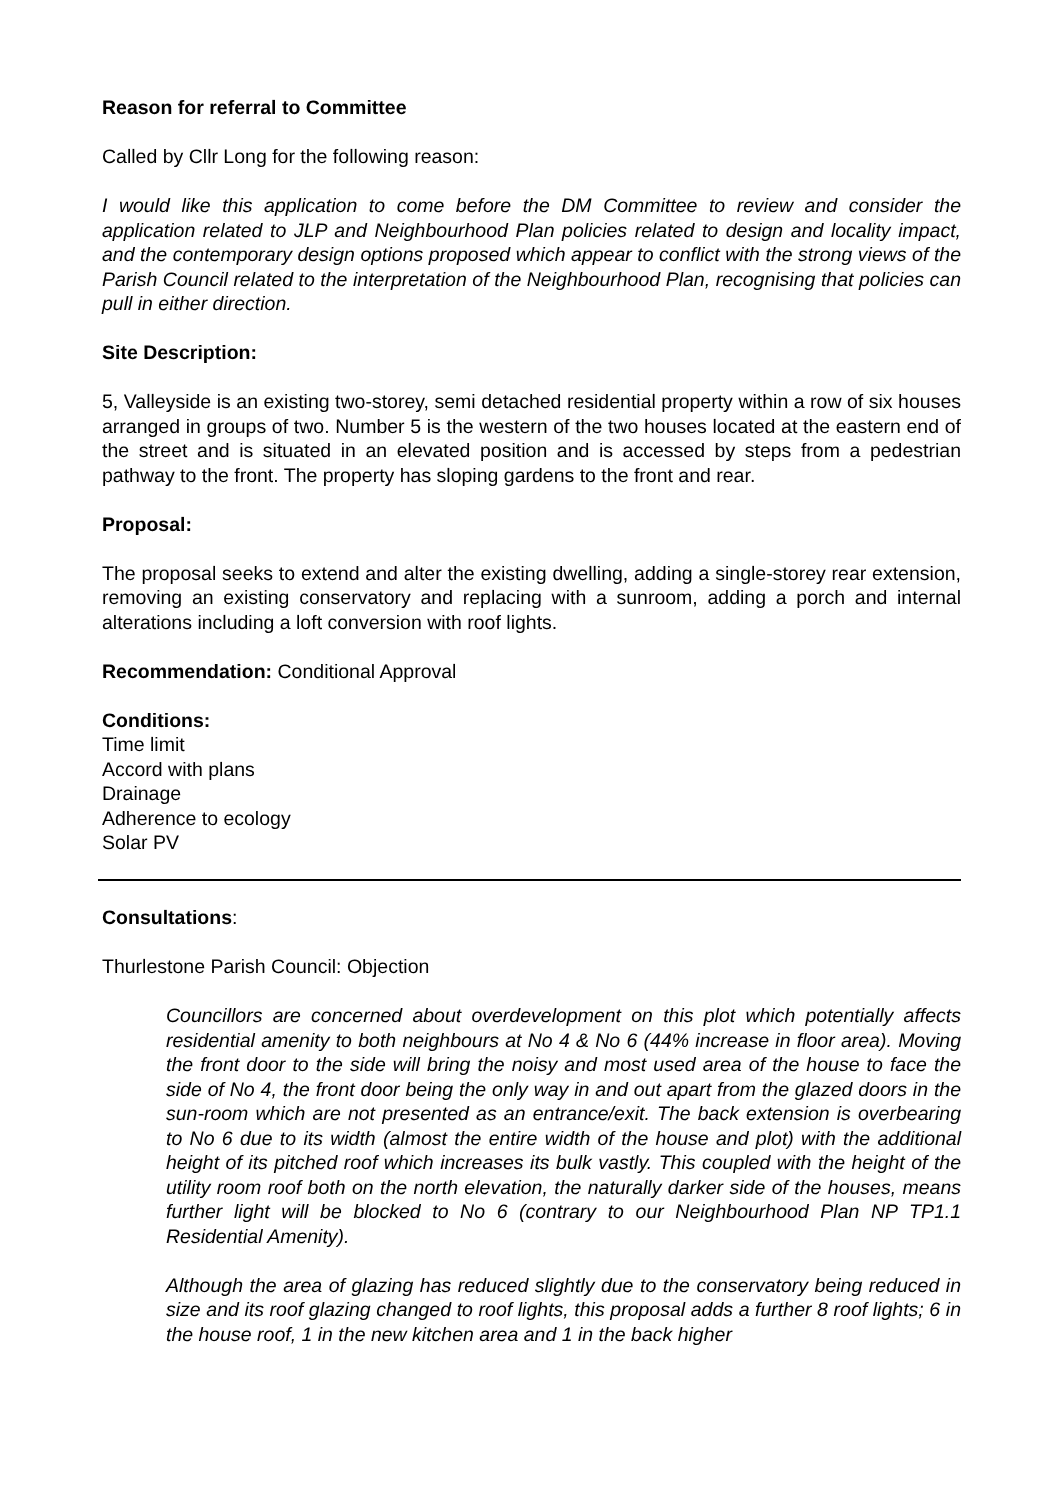Reason for referral to Committee
Called by Cllr Long for the following reason:
I would like this application to come before the DM Committee to review and consider the application related to JLP and Neighbourhood Plan policies related to design and locality impact, and the contemporary design options proposed which appear to conflict with the strong views of the Parish Council related to the interpretation of the Neighbourhood Plan, recognising that policies can pull in either direction.
Site Description:
5, Valleyside is an existing two-storey, semi detached residential property within a row of six houses arranged in groups of two. Number 5 is the western of the two houses located at the eastern end of the street and is situated in an elevated position and is accessed by steps from a pedestrian pathway to the front. The property has sloping gardens to the front and rear.
Proposal:
The proposal seeks to extend and alter the existing dwelling, adding a single-storey rear extension, removing an existing conservatory and replacing with a sunroom, adding a porch and internal alterations including a loft conversion with roof lights.
Recommendation: Conditional Approval
Conditions:
Time limit
Accord with plans
Drainage
Adherence to ecology
Solar PV
Consultations:
Thurlestone Parish Council: Objection
Councillors are concerned about overdevelopment on this plot which potentially affects residential amenity to both neighbours at No 4 & No 6 (44% increase in floor area). Moving the front door to the side will bring the noisy and most used area of the house to face the side of No 4, the front door being the only way in and out apart from the glazed doors in the sun-room which are not presented as an entrance/exit. The back extension is overbearing to No 6 due to its width (almost the entire width of the house and plot) with the additional height of its pitched roof which increases its bulk vastly. This coupled with the height of the utility room roof both on the north elevation, the naturally darker side of the houses, means further light will be blocked to No 6 (contrary to our Neighbourhood Plan NP TP1.1 Residential Amenity).
Although the area of glazing has reduced slightly due to the conservatory being reduced in size and its roof glazing changed to roof lights, this proposal adds a further 8 roof lights; 6 in the house roof, 1 in the new kitchen area and 1 in the back higher